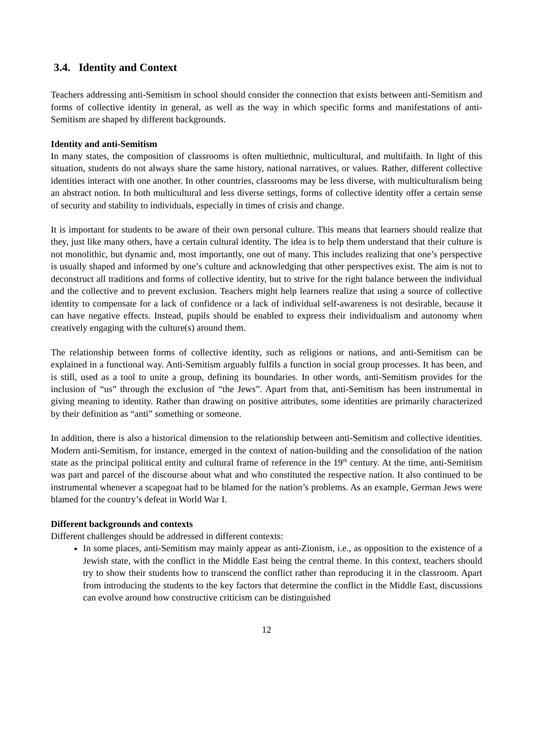3.4. Identity and Context
Teachers addressing anti-Semitism in school should consider the connection that exists between anti-Semitism and forms of collective identity in general, as well as the way in which specific forms and manifestations of anti-Semitism are shaped by different backgrounds.
Identity and anti-Semitism
In many states, the composition of classrooms is often multiethnic, multicultural, and multifaith. In light of this situation, students do not always share the same history, national narratives, or values. Rather, different collective identities interact with one another. In other countries, classrooms may be less diverse, with multiculturalism being an abstract notion. In both multicultural and less diverse settings, forms of collective identity offer a certain sense of security and stability to individuals, especially in times of crisis and change.
It is important for students to be aware of their own personal culture. This means that learners should realize that they, just like many others, have a certain cultural identity. The idea is to help them understand that their culture is not monolithic, but dynamic and, most importantly, one out of many. This includes realizing that one’s perspective is usually shaped and informed by one’s culture and acknowledging that other perspectives exist. The aim is not to deconstruct all traditions and forms of collective identity, but to strive for the right balance between the individual and the collective and to prevent exclusion. Teachers might help learners realize that using a source of collective identity to compensate for a lack of confidence or a lack of individual self-awareness is not desirable, because it can have negative effects. Instead, pupils should be enabled to express their individualism and autonomy when creatively engaging with the culture(s) around them.
The relationship between forms of collective identity, such as religions or nations, and anti-Semitism can be explained in a functional way. Anti-Semitism arguably fulfils a function in social group processes. It has been, and is still, used as a tool to unite a group, defining its boundaries. In other words, anti-Semitism provides for the inclusion of “us” through the exclusion of “the Jews”. Apart from that, anti-Semitism has been instrumental in giving meaning to identity. Rather than drawing on positive attributes, some identities are primarily characterized by their definition as “anti” something or someone.
In addition, there is also a historical dimension to the relationship between anti-Semitism and collective identities. Modern anti-Semitism, for instance, emerged in the context of nation-building and the consolidation of the nation state as the principal political entity and cultural frame of reference in the 19<sup>th</sup> century. At the time, anti-Semitism was part and parcel of the discourse about what and who constituted the respective nation. It also continued to be instrumental whenever a scapegoat had to be blamed for the nation’s problems. As an example, German Jews were blamed for the country’s defeat in World War I.
Different backgrounds and contexts
Different challenges should be addressed in different contexts:
In some places, anti-Semitism may mainly appear as anti-Zionism, i.e., as opposition to the existence of a Jewish state, with the conflict in the Middle East being the central theme. In this context, teachers should try to show their students how to transcend the conflict rather than reproducing it in the classroom. Apart from introducing the students to the key factors that determine the conflict in the Middle East, discussions can evolve around how constructive criticism can be distinguished
12